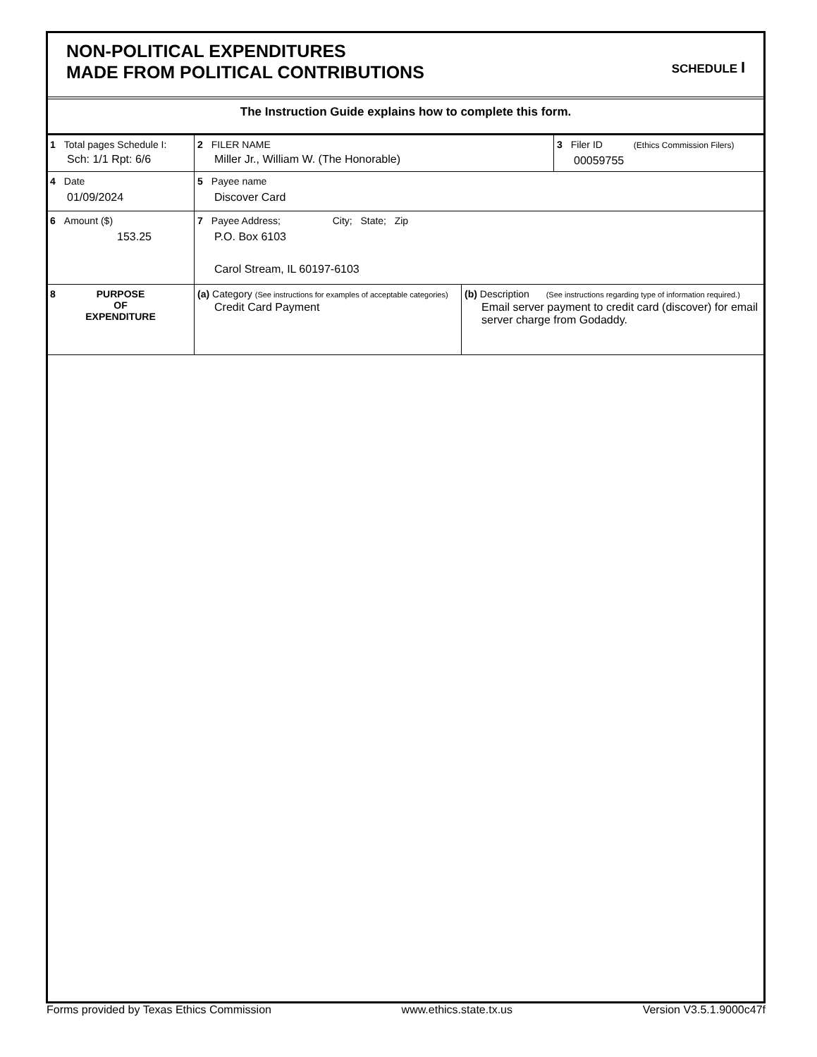NON-POLITICAL EXPENDITURES
MADE FROM POLITICAL CONTRIBUTIONS
SCHEDULE I
The Instruction Guide explains how to complete this form.
| 1 Total pages Schedule I: Sch: 1/1 Rpt: 6/6 | 2 FILER NAME Miller Jr., William W. (The Honorable) | | 3 Filer ID (Ethics Commission Filers) 00059755 |
| 4 Date 01/09/2024 | 5 Payee name Discover Card | | |
| 6 Amount ($) 153.25 | 7 Payee Address; City; State; Zip P.O. Box 6103 Carol Stream, IL 60197-6103 | | |
| 8 PURPOSE OF EXPENDITURE | (a) Category (See instructions for examples of acceptable categories) Credit Card Payment | (b) Description (See instructions regarding type of information required.) Email server payment to credit card (discover) for email server charge from Godaddy. | |
Forms provided by Texas Ethics Commission www.ethics.state.tx.us Version V3.5.1.9000c47f